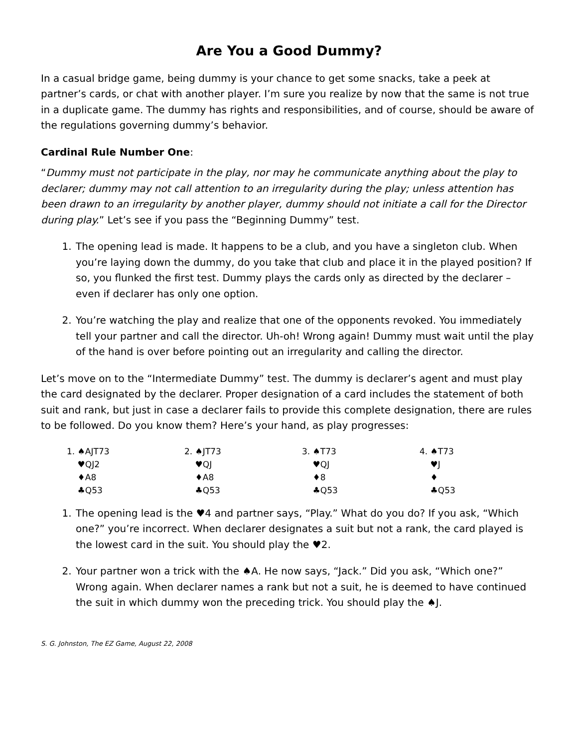Are You a Good Dummy?
In a casual bridge game, being dummy is your chance to get some snacks, take a peek at partner’s cards, or chat with another player. I’m sure you realize by now that the same is not true in a duplicate game. The dummy has rights and responsibilities, and of course, should be aware of the regulations governing dummy’s behavior.
Cardinal Rule Number One:
“Dummy must not participate in the play, nor may he communicate anything about the play to declarer; dummy may not call attention to an irregularity during the play; unless attention has been drawn to an irregularity by another player, dummy should not initiate a call for the Director during play.” Let’s see if you pass the “Beginning Dummy” test.
1. The opening lead is made. It happens to be a club, and you have a singleton club. When you’re laying down the dummy, do you take that club and place it in the played position? If so, you flunked the first test. Dummy plays the cards only as directed by the declarer – even if declarer has only one option.
2. You’re watching the play and realize that one of the opponents revoked. You immediately tell your partner and call the director. Uh-oh! Wrong again! Dummy must wait until the play of the hand is over before pointing out an irregularity and calling the director.
Let’s move on to the “Intermediate Dummy” test. The dummy is declarer’s agent and must play the card designated by the declarer. Proper designation of a card includes the statement of both suit and rank, but just in case a declarer fails to provide this complete designation, there are rules to be followed. Do you know them? Here’s your hand, as play progresses:
| 1. ♠AJT73 | 2. ♠JT73 | 3. ♠T73 | 4. ♠T73 |
| ♥QJ2 | ♥QJ | ♥QJ | ♥J |
| ♦A8 | ♦A8 | ♦8 | ♦ |
| ♣Q53 | ♣Q53 | ♣Q53 | ♣Q53 |
1. The opening lead is the ♥4 and partner says, “Play.” What do you do? If you ask, “Which one?” you’re incorrect. When declarer designates a suit but not a rank, the card played is the lowest card in the suit. You should play the ♥2.
2. Your partner won a trick with the ♠A. He now says, “Jack.” Did you ask, “Which one?” Wrong again. When declarer names a rank but not a suit, he is deemed to have continued the suit in which dummy won the preceding trick. You should play the ♠J.
S. G. Johnston, The EZ Game, August 22, 2008